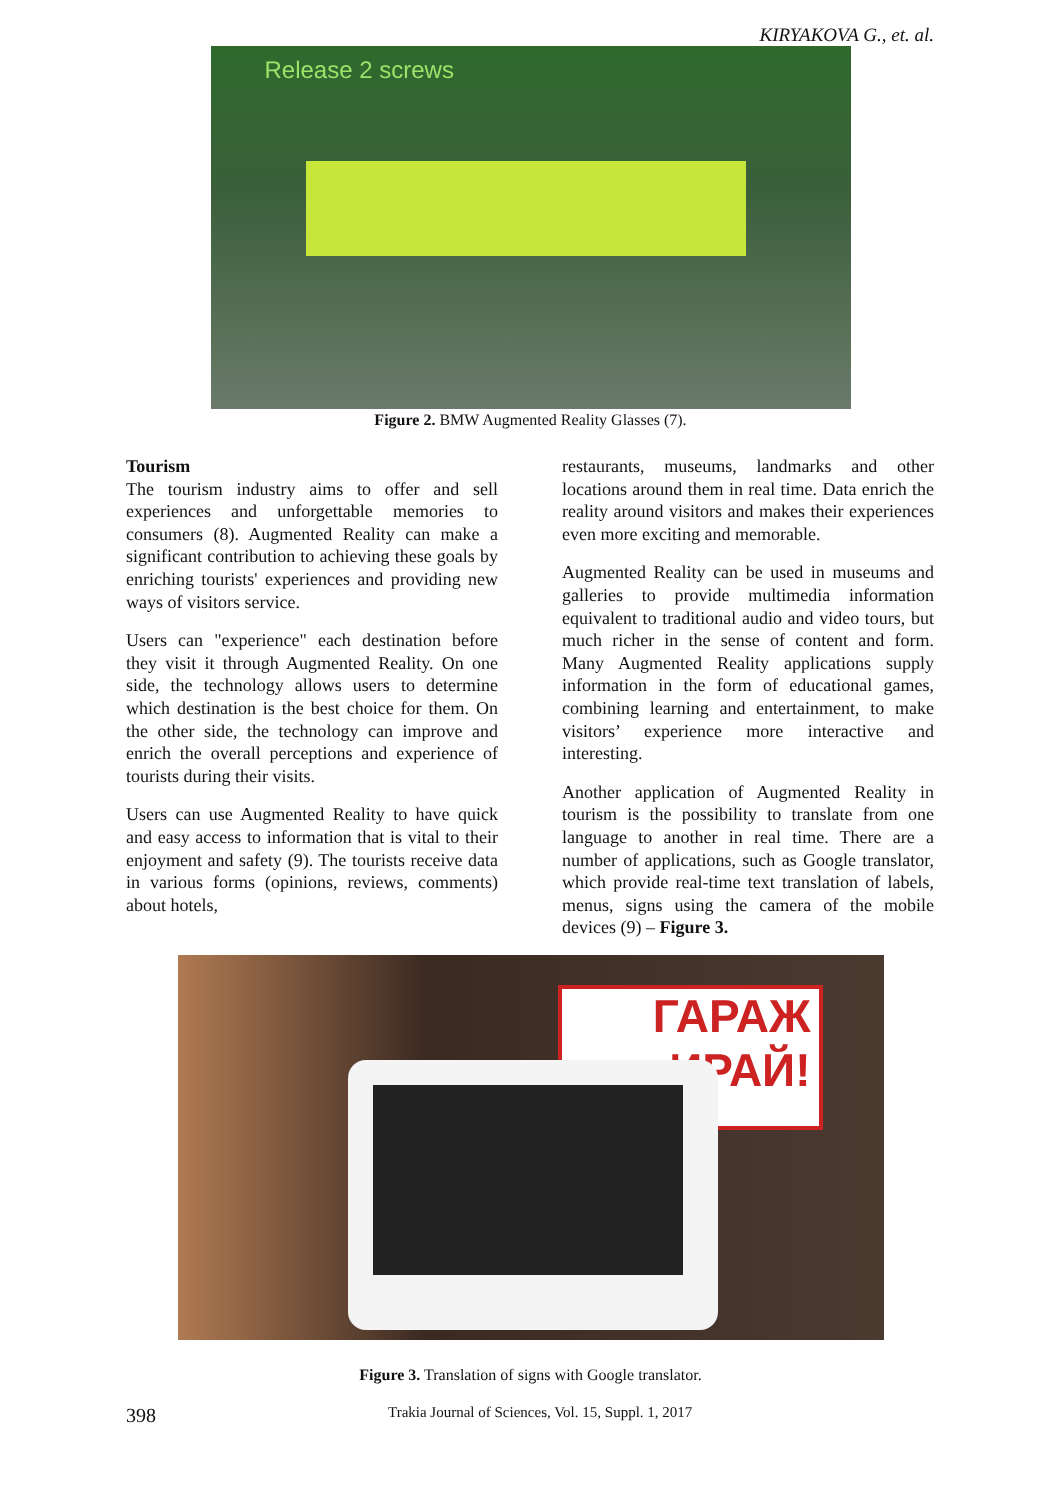KIRYAKOVA G., et. al.
Release 2 screws
Figure 2. BMW Augmented Reality Glasses (7).
Tourism
The tourism industry aims to offer and sell experiences and unforgettable memories to consumers (8). Augmented Reality can make a significant contribution to achieving these goals by enriching tourists' experiences and providing new ways of visitors service.
Users can "experience" each destination before they visit it through Augmented Reality. On one side, the technology allows users to determine which destination is the best choice for them. On the other side, the technology can improve and enrich the overall perceptions and experience of tourists during their visits.
Users can use Augmented Reality to have quick and easy access to information that is vital to their enjoyment and safety (9). The tourists receive data in various forms (opinions, reviews, comments) about hotels,
restaurants, museums, landmarks and other locations around them in real time. Data enrich the reality around visitors and makes their experiences even more exciting and memorable.
Augmented Reality can be used in museums and galleries to provide multimedia information equivalent to traditional audio and video tours, but much richer in the sense of content and form. Many Augmented Reality applications supply information in the form of educational games, combining learning and entertainment, to make visitors’ experience more interactive and interesting.
Another application of Augmented Reality in tourism is the possibility to translate from one language to another in real time. There are a number of applications, such as Google translator, which provide real-time text translation of labels, menus, signs using the camera of the mobile devices (9) – Figure 3.
ГАРАЖ
ИРАЙ!
Figure 3. Translation of signs with Google translator.
398 Trakia Journal of Sciences, Vol. 15, Suppl. 1, 2017